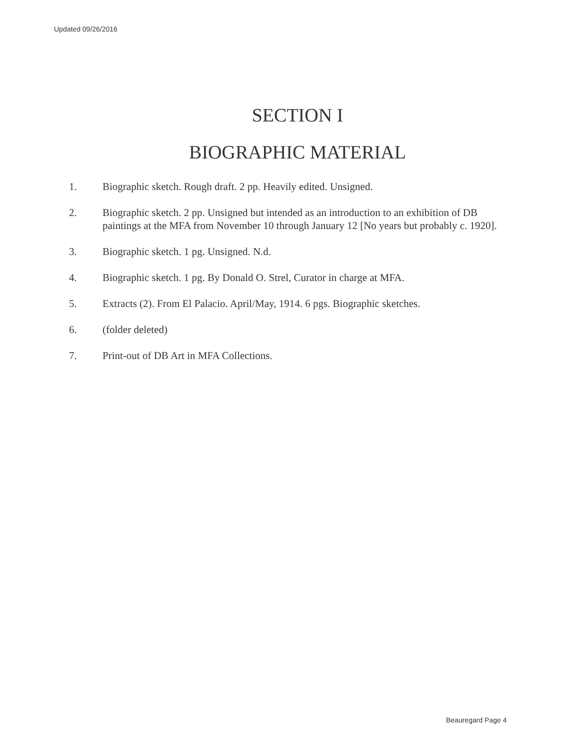Updated 09/26/2016
SECTION I
BIOGRAPHIC MATERIAL
1. Biographic sketch. Rough draft. 2 pp. Heavily edited. Unsigned.
2. Biographic sketch. 2 pp. Unsigned but intended as an introduction to an exhibition of DB paintings at the MFA from November 10 through January 12 [No years but probably c. 1920].
3. Biographic sketch. 1 pg. Unsigned. N.d.
4. Biographic sketch. 1 pg. By Donald O. Strel, Curator in charge at MFA.
5. Extracts (2). From El Palacio. April/May, 1914. 6 pgs. Biographic sketches.
6. (folder deleted)
7. Print-out of DB Art in MFA Collections.
Beauregard Page 4